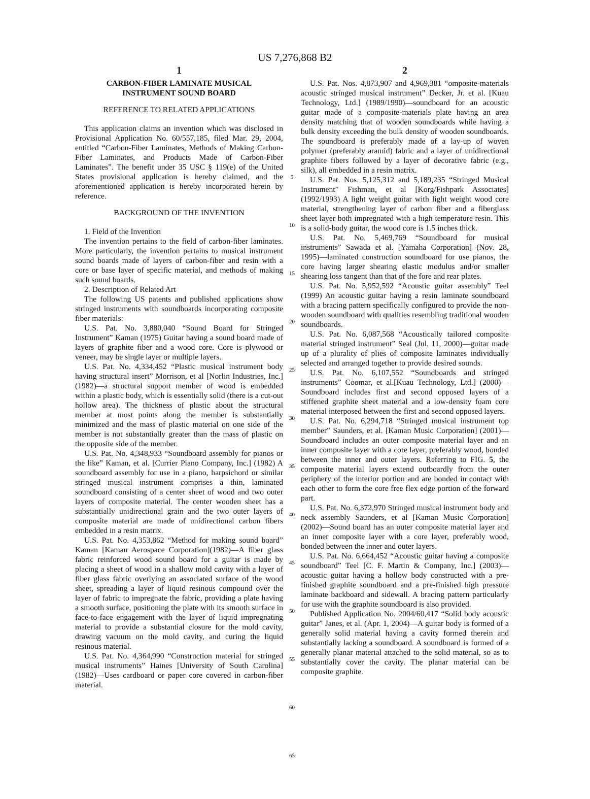US 7,276,868 B2
1
CARBON-FIBER LAMINATE MUSICAL
INSTRUMENT SOUND BOARD
REFERENCE TO RELATED APPLICATIONS
This application claims an invention which was disclosed in Provisional Application No. 60/557,185, filed Mar. 29, 2004, entitled “Carbon-Fiber Laminates, Methods of Making Carbon-Fiber Laminates, and Products Made of Carbon-Fiber Laminates”. The benefit under 35 USC § 119(e) of the United States provisional application is hereby claimed, and the aforementioned application is hereby incorporated herein by reference.
BACKGROUND OF THE INVENTION
1. Field of the Invention
The invention pertains to the field of carbon-fiber laminates. More particularly, the invention pertains to musical instrument sound boards made of layers of carbon-fiber and resin with a core or base layer of specific material, and methods of making such sound boards.
2. Description of Related Art
The following US patents and published applications show stringed instruments with soundboards incorporating composite fiber materials:
U.S. Pat. No. 3,880,040 “Sound Board for Stringed Instrument” Kaman (1975) Guitar having a sound board made of layers of graphite fiber and a wood core. Core is plywood or veneer, may be single layer or multiple layers.
U.S. Pat. No. 4,334,452 “Plastic musical instrument body having structural insert” Morrison, et al [Norlin Industries, Inc.](1982)—a structural support member of wood is embedded within a plastic body, which is essentially solid (there is a cut-out hollow area). The thickness of plastic about the structural member at most points along the member is substantially minimized and the mass of plastic material on one side of the member is not substantially greater than the mass of plastic on the opposite side of the member.
U.S. Pat. No. 4,348,933 “Soundboard assembly for pianos or the like” Kaman, et al. [Currier Piano Company, Inc.] (1982) A soundboard assembly for use in a piano, harpsichord or similar stringed musical instrument comprises a thin, laminated soundboard consisting of a center sheet of wood and two outer layers of composite material. The center wooden sheet has a substantially unidirectional grain and the two outer layers of composite material are made of unidirectional carbon fibers embedded in a resin matrix.
U.S. Pat. No. 4,353,862 “Method for making sound board” Kaman [Kaman Aerospace Corporation](1982)—A fiber glass fabric reinforced wood sound board for a guitar is made by placing a sheet of wood in a shallow mold cavity with a layer of fiber glass fabric overlying an associated surface of the wood sheet, spreading a layer of liquid resinous compound over the layer of fabric to impregnate the fabric, providing a plate having a smooth surface, positioning the plate with its smooth surface in face-to-face engagement with the layer of liquid impregnating material to provide a substantial closure for the mold cavity, drawing vacuum on the mold cavity, and curing the liquid resinous material.
U.S. Pat. No. 4,364,990 “Construction material for stringed musical instruments” Haines [University of South Carolina] (1982)—Uses cardboard or paper core covered in carbon-fiber material.
5
10
15
20
25
30
35
40
45
50
55
60
65
2
U.S. Pat. Nos. 4,873,907 and 4,969,381 “omposite-materials acoustic stringed musical instrument” Decker, Jr. et al. [Kuau Technology, Ltd.] (1989/1990)—soundboard for an acoustic guitar made of a composite-materials plate having an area density matching that of wooden soundboards while having a bulk density exceeding the bulk density of wooden soundboards. The soundboard is preferably made of a lay-up of woven polymer (preferably aramid) fabric and a layer of unidirectional graphite fibers followed by a layer of decorative fabric (e.g., silk), all embedded in a resin matrix.
U.S. Pat. Nos. 5,125,312 and 5,189,235 “Stringed Musical Instrument” Fishman, et al [Korg/Fishpark Associates] (1992/1993) A light weight guitar with light weight wood core material, strengthening layer of carbon fiber and a fiberglass sheet layer both impregnated with a high temperature resin. This is a solid-body guitar, the wood core is 1.5 inches thick.
U.S. Pat. No. 5,469,769 “Soundboard for musical instruments” Sawada et al. [Yamaha Corporation] (Nov. 28, 1995)—laminated construction soundboard for use pianos, the core having larger shearing elastic modulus and/or smaller shearing loss tangent than that of the fore and rear plates.
U.S. Pat. No. 5,952,592 “Acoustic guitar assembly” Teel (1999) An acoustic guitar having a resin laminate soundboard with a bracing pattern specifically configured to provide the non-wooden soundboard with qualities resembling traditional wooden soundboards.
U.S. Pat. No. 6,087,568 “Acoustically tailored composite material stringed instrument” Seal (Jul. 11, 2000)—guitar made up of a plurality of plies of composite laminates individually selected and arranged together to provide desired sounds.
U.S. Pat. No. 6,107,552 “Soundboards and stringed instruments” Coomar, et al.[Kuau Technology, Ltd.] (2000)—Soundboard includes first and second opposed layers of a stiffened graphite sheet material and a low-density foam core material interposed between the first and second opposed layers.
U.S. Pat. No. 6,294,718 “Stringed musical instrument top member” Saunders, et al. [Kaman Music Corporation] (2001)—Soundboard includes an outer composite material layer and an inner composite layer with a core layer, preferably wood, bonded between the inner and outer layers. Referring to FIG. 5, the composite material layers extend outboardly from the outer periphery of the interior portion and are bonded in contact with each other to form the core free flex edge portion of the forward part.
U.S. Pat. No. 6,372,970 Stringed musical instrument body and neck assembly Saunders, et al [Kaman Music Corporation] (2002)—Sound board has an outer composite material layer and an inner composite layer with a core layer, preferably wood, bonded between the inner and outer layers.
U.S. Pat. No. 6,664,452 “Acoustic guitar having a composite soundboard” Teel [C. F. Martin & Company, Inc.] (2003)—acoustic guitar having a hollow body constructed with a pre-finished graphite soundboard and a pre-finished high pressure laminate backboard and sidewall. A bracing pattern particularly for use with the graphite soundboard is also provided.
Published Application No. 2004/60,417 “Solid body acoustic guitar” Janes, et al. (Apr. 1, 2004)—A guitar body is formed of a generally solid material having a cavity formed therein and substantially lacking a soundboard. A soundboard is formed of a generally planar material attached to the solid material, so as to substantially cover the cavity. The planar material can be composite graphite.